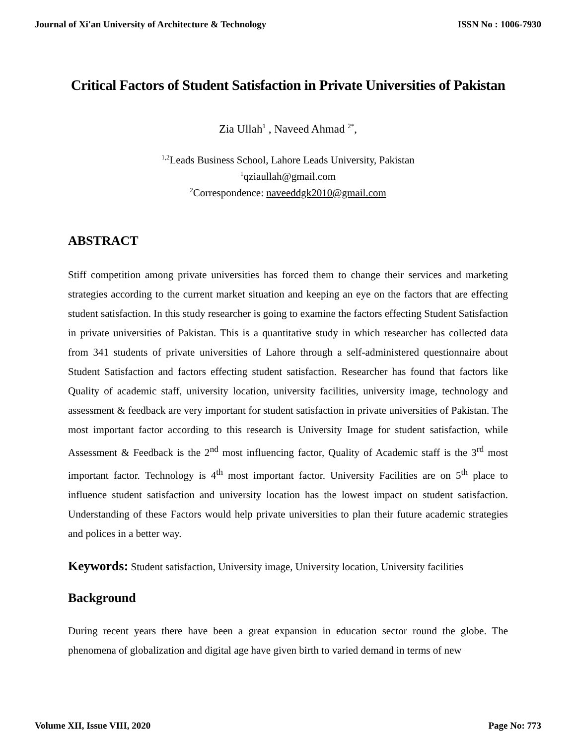Journal of Xi'an University of Architecture & Technology ISSN No : 1006-7930
Critical Factors of Student Satisfaction in Private Universities of Pakistan
Zia Ullah<sup>1</sup> , Naveed Ahmad <sup>2*</sup>,
<sup>1,2</sup>Leads Business School, Lahore Leads University, Pakistan
<sup>1</sup> qziaullah@gmail.com
<sup>2</sup> Correspondence: naveeddgk2010@gmail.com
ABSTRACT
Stiff competition among private universities has forced them to change their services and marketing strategies according to the current market situation and keeping an eye on the factors that are effecting student satisfaction. In this study researcher is going to examine the factors effecting Student Satisfaction in private universities of Pakistan. This is a quantitative study in which researcher has collected data from 341 students of private universities of Lahore through a self-administered questionnaire about Student Satisfaction and factors effecting student satisfaction. Researcher has found that factors like Quality of academic staff, university location, university facilities, university image, technology and assessment & feedback are very important for student satisfaction in private universities of Pakistan. The most important factor according to this research is University Image for student satisfaction, while Assessment & Feedback is the 2<sup>nd</sup> most influencing factor, Quality of Academic staff is the 3<sup>rd</sup> most important factor. Technology is 4<sup>th</sup> most important factor. University Facilities are on 5<sup>th</sup> place to influence student satisfaction and university location has the lowest impact on student satisfaction. Understanding of these Factors would help private universities to plan their future academic strategies and polices in a better way.
Keywords: Student satisfaction, University image, University location, University facilities
Background
During recent years there have been a great expansion in education sector round the globe. The phenomena of globalization and digital age have given birth to varied demand in terms of new
Volume XII, Issue VIII, 2020 Page No: 773